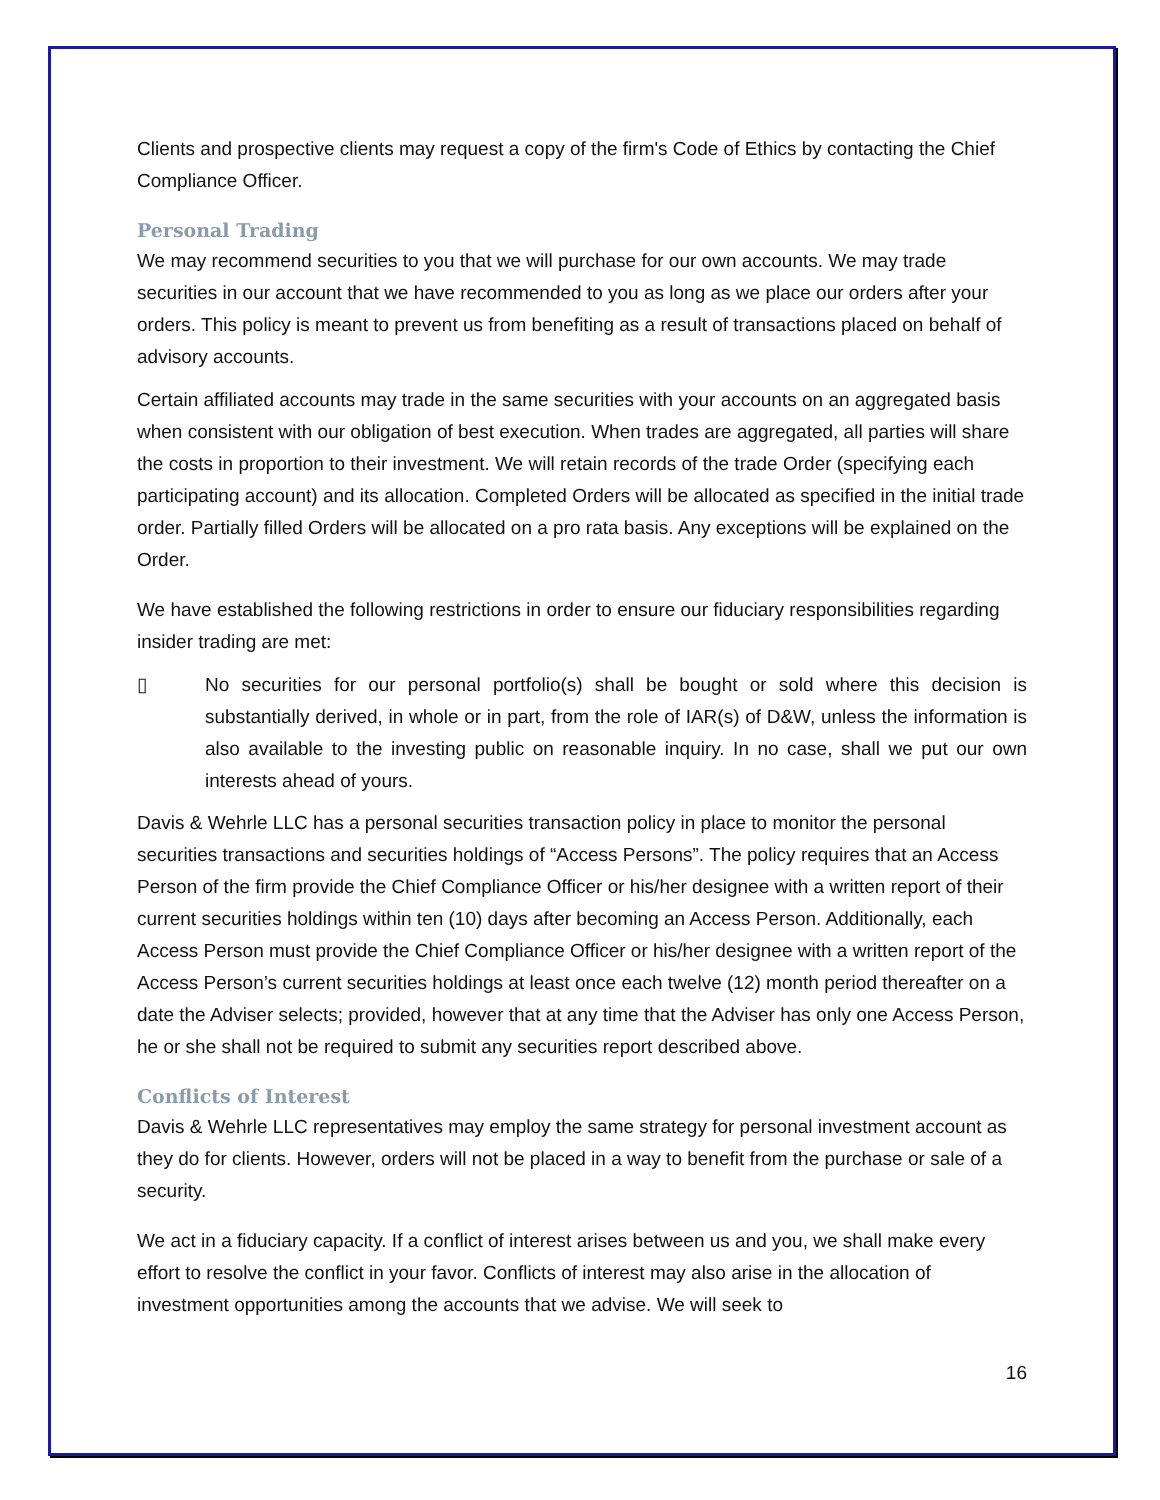Clients and prospective clients may request a copy of the firm's Code of Ethics by contacting the Chief Compliance Officer.
Personal Trading
We may recommend securities to you that we will purchase for our own accounts. We may trade securities in our account that we have recommended to you as long as we place our orders after your orders. This policy is meant to prevent us from benefiting as a result of transactions placed on behalf of advisory accounts.
Certain affiliated accounts may trade in the same securities with your accounts on an aggregated basis when consistent with our obligation of best execution. When trades are aggregated, all parties will share the costs in proportion to their investment. We will retain records of the trade Order (specifying each participating account) and its allocation. Completed Orders will be allocated as specified in the initial trade order. Partially filled Orders will be allocated on a pro rata basis. Any exceptions will be explained on the Order.
We have established the following restrictions in order to ensure our fiduciary responsibilities regarding insider trading are met:
▯ No securities for our personal portfolio(s) shall be bought or sold where this decision is substantially derived, in whole or in part, from the role of IAR(s) of D&W, unless the information is also available to the investing public on reasonable inquiry. In no case, shall we put our own interests ahead of yours.
Davis & Wehrle LLC has a personal securities transaction policy in place to monitor the personal securities transactions and securities holdings of “Access Persons”. The policy requires that an Access Person of the firm provide the Chief Compliance Officer or his/her designee with a written report of their current securities holdings within ten (10) days after becoming an Access Person. Additionally, each Access Person must provide the Chief Compliance Officer or his/her designee with a written report of the Access Person’s current securities holdings at least once each twelve (12) month period thereafter on a date the Adviser selects; provided, however that at any time that the Adviser has only one Access Person, he or she shall not be required to submit any securities report described above.
Conflicts of Interest
Davis & Wehrle LLC representatives may employ the same strategy for personal investment account as they do for clients. However, orders will not be placed in a way to benefit from the purchase or sale of a security.
We act in a fiduciary capacity. If a conflict of interest arises between us and you, we shall make every effort to resolve the conflict in your favor. Conflicts of interest may also arise in the allocation of investment opportunities among the accounts that we advise. We will seek to
16